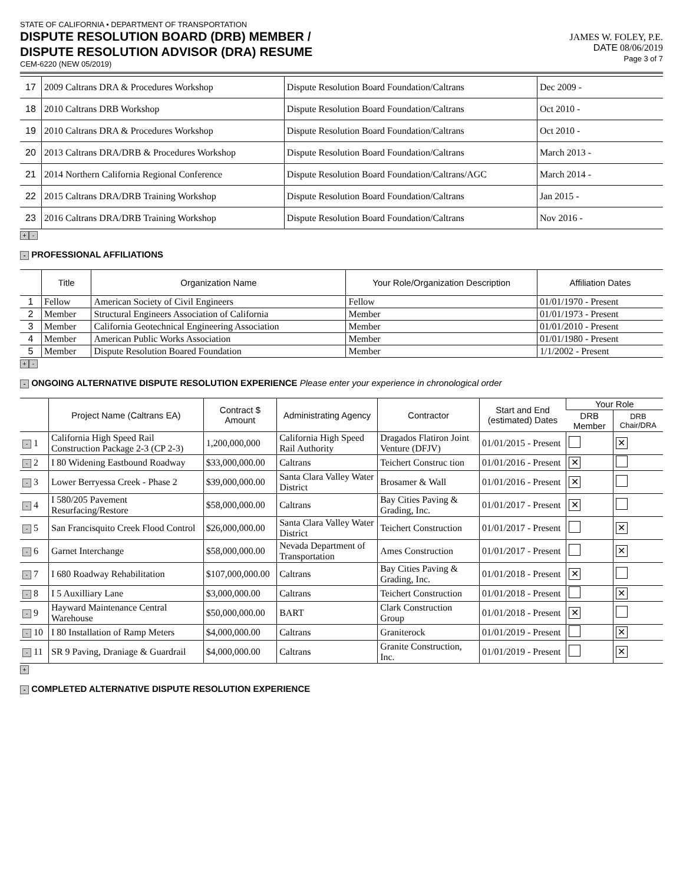STATE OF CALIFORNIA • DEPARTMENT OF TRANSPORTATION
DISPUTE RESOLUTION BOARD (DRB) MEMBER /
DISPUTE RESOLUTION ADVISOR (DRA) RESUME
CEM-6220 (NEW 05/2019)
JAMES W. FOLEY, P.E.
DATE 08/06/2019
Page 3 of 7
| 17 | 2009 Caltrans DRA & Procedures Workshop | Dispute Resolution Board Foundation/Caltrans | Dec 2009 - |
| 18 | 2010 Caltrans DRB Workshop | Dispute Resolution Board Foundation/Caltrans | Oct 2010 - |
| 19 | 2010 Caltrans DRA & Procedures Workshop | Dispute Resolution Board Foundation/Caltrans | Oct 2010 - |
| 20 | 2013 Caltrans DRA/DRB & Procedures Workshop | Dispute Resolution Board Foundation/Caltrans | March 2013 - |
| 21 | 2014 Northern California Regional Conference | Dispute Resolution Board Foundation/Caltrans/AGC | March 2014 - |
| 22 | 2015 Caltrans DRA/DRB Training Workshop | Dispute Resolution Board Foundation/Caltrans | Jan 2015 - |
| 23 | 2016 Caltrans DRA/DRB Training Workshop | Dispute Resolution Board Foundation/Caltrans | Nov 2016 - |
+ -
- PROFESSIONAL AFFILIATIONS
| | Title | Organization Name | Your Role/Organization Description | Affiliation Dates |
| --- | --- | --- | --- | --- |
| 1 | Fellow | American Society of Civil Engineers | Fellow | 01/01/1970 - Present |
| 2 | Member | Structural Engineers Association of California | Member | 01/01/1973 - Present |
| 3 | Member | California Geotechnical Engineering Association | Member | 01/01/2010 - Present |
| 4 | Member | American Public Works Association | Member | 01/01/1980 - Present |
| 5 | Member | Dispute Resolution Boared Foundation | Member | 1/1/2002 - Present |
+ -
- ONGOING ALTERNATIVE DISPUTE RESOLUTION EXPERIENCE Please enter your experience in chronological order
| | Project Name (Caltrans EA) | Contract $ Amount | Administrating Agency | Contractor | Start and End (estimated) Dates | Your Role | |
| --- | --- | --- | --- | --- | --- | --- | --- |
| | | | | | | DRB Member | DRB Chair/DRA |
| - 1 | California High Speed Rail Construction Package 2-3 (CP 2-3) | 1,200,000,000 | California High Speed Rail Authority | Dragados Flatiron Joint Venture (DFJV) | 01/01/2015 - Present | | ✕ |
| - 2 | I 80 Widening Eastbound Roadway | $33,000,000.00 | Caltrans | Teichert Construc tion | 01/01/2016 - Present | ✕ | |
| - 3 | Lower Berryessa Creek - Phase 2 | $39,000,000.00 | Santa Clara Valley Water District | Brosamer & Wall | 01/01/2016 - Present | ✕ | |
| - 4 | I 580/205 Pavement Resurfacing/Restore | $58,000,000.00 | Caltrans | Bay Cities Paving & Grading, Inc. | 01/01/2017 - Present | ✕ | |
| - 5 | San Francisquito Creek Flood Control | $26,000,000.00 | Santa Clara Valley Water District | Teichert Construction | 01/01/2017 - Present | | ✕ |
| - 6 | Garnet Interchange | $58,000,000.00 | Nevada Department of Transportation | Ames Construction | 01/01/2017 - Present | | ✕ |
| - 7 | I 680 Roadway Rehabilitation | $107,000,000.00 | Caltrans | Bay Cities Paving & Grading, Inc. | 01/01/2018 - Present | ✕ | |
| - 8 | I 5 Auxilliary Lane | $3,000,000.00 | Caltrans | Teichert Construction | 01/01/2018 - Present | | ✕ |
| - 9 | Hayward Maintenance Central Warehouse | $50,000,000.00 | BART | Clark Construction Group | 01/01/2018 - Present | ✕ | |
| - 10 | I 80 Installation of Ramp Meters | $4,000,000.00 | Caltrans | Graniterock | 01/01/2019 - Present | | ✕ |
| - 11 | SR 9 Paving, Draniage & Guardrail | $4,000,000.00 | Caltrans | Granite Construction, Inc. | 01/01/2019 - Present | | ✕ |
+
- COMPLETED ALTERNATIVE DISPUTE RESOLUTION EXPERIENCE